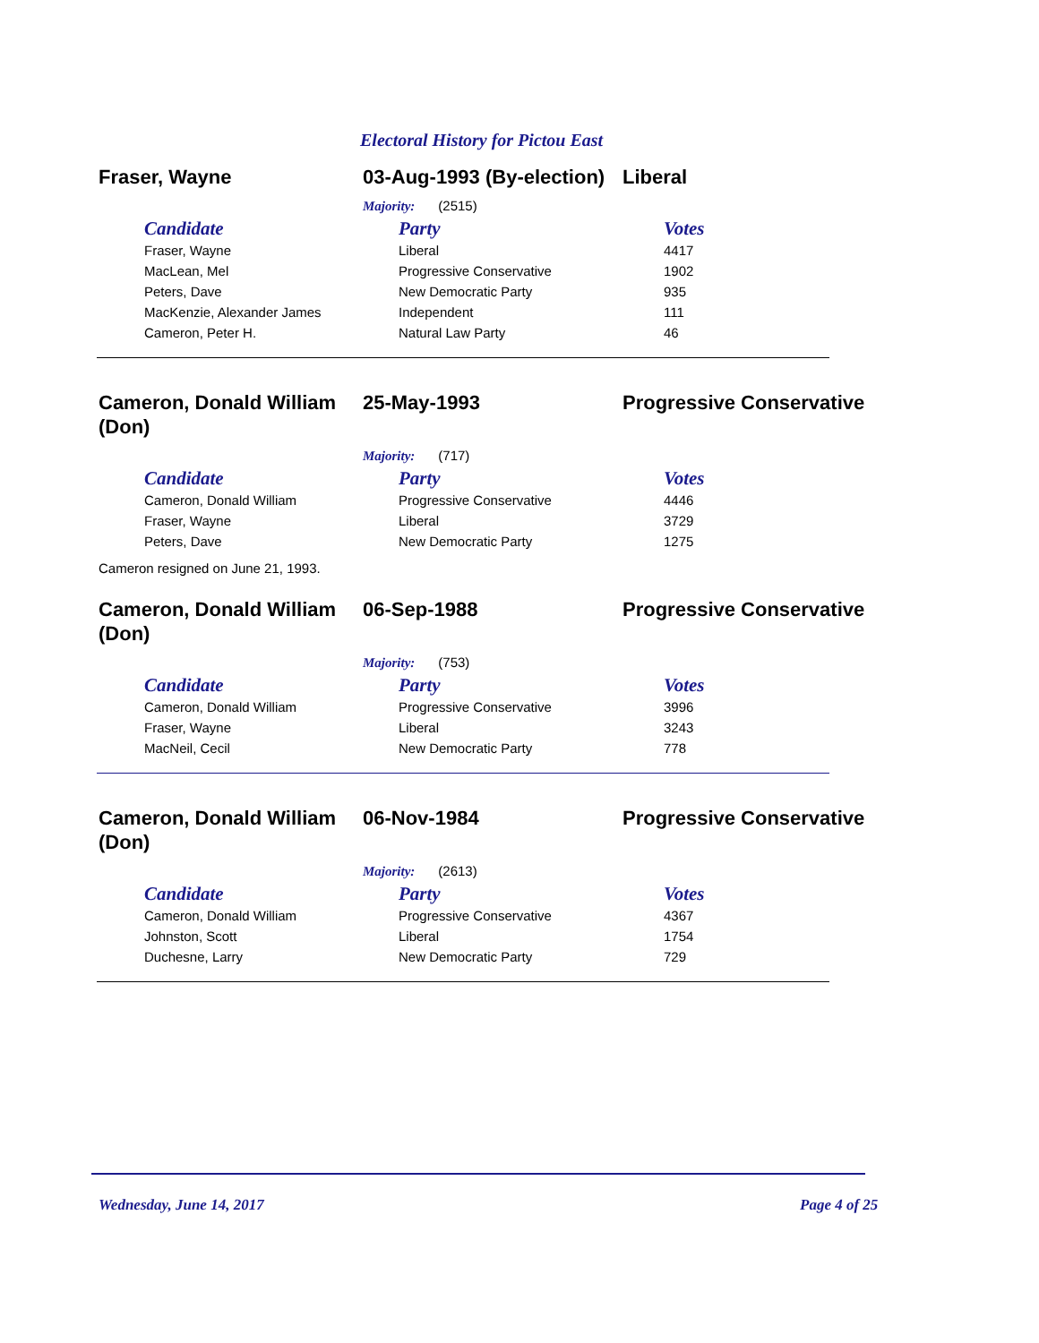Electoral History for Pictou East
Fraser, Wayne 03-Aug-1993 (By-election)
Liberal
Majority: (2515)
| Candidate | Party | Votes |
| --- | --- | --- |
| Fraser, Wayne | Liberal | 4417 |
| MacLean, Mel | Progressive Conservative | 1902 |
| Peters, Dave | New Democratic Party | 935 |
| MacKenzie, Alexander James | Independent | 111 |
| Cameron, Peter H. | Natural Law Party | 46 |
Cameron, Donald William (Don)
25-May-1993 Progressive Conservative
Majority: (717)
| Candidate | Party | Votes |
| --- | --- | --- |
| Cameron, Donald William | Progressive Conservative | 4446 |
| Fraser, Wayne | Liberal | 3729 |
| Peters, Dave | New Democratic Party | 1275 |
Cameron resigned on June 21, 1993.
Cameron, Donald William (Don)
06-Sep-1988 Progressive Conservative
Majority: (753)
| Candidate | Party | Votes |
| --- | --- | --- |
| Cameron, Donald William | Progressive Conservative | 3996 |
| Fraser, Wayne | Liberal | 3243 |
| MacNeil, Cecil | New Democratic Party | 778 |
Cameron, Donald William (Don)
06-Nov-1984 Progressive Conservative
Majority: (2613)
| Candidate | Party | Votes |
| --- | --- | --- |
| Cameron, Donald William | Progressive Conservative | 4367 |
| Johnston, Scott | Liberal | 1754 |
| Duchesne, Larry | New Democratic Party | 729 |
Wednesday, June 14, 2017 Page 4 of 25